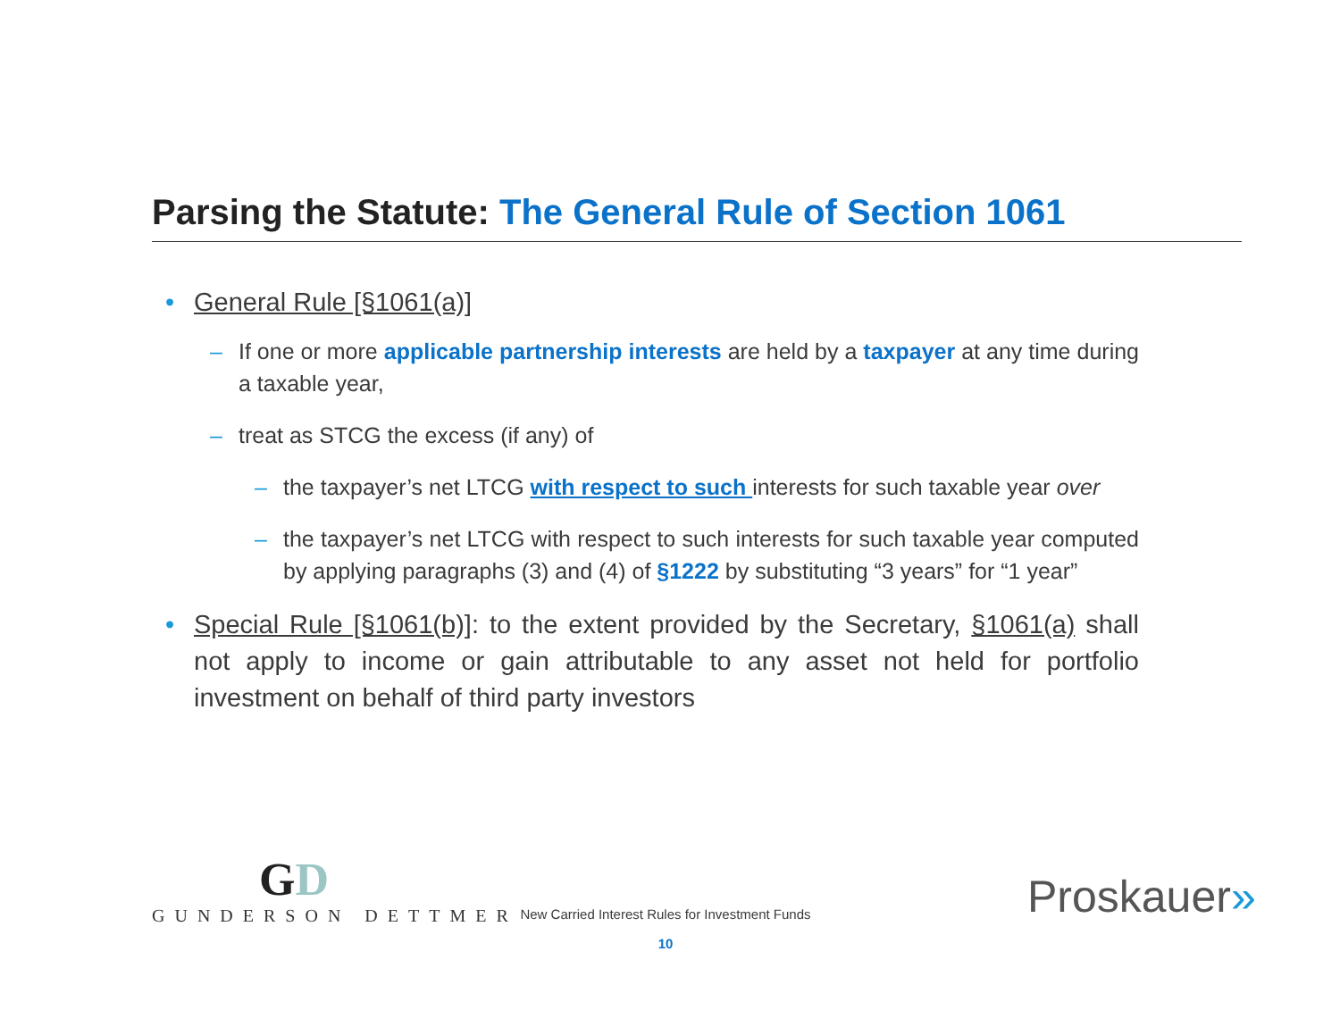Parsing the Statute: The General Rule of Section 1061
• General Rule [§1061(a)]
– If one or more applicable partnership interests are held by a taxpayer at any time during a taxable year,
– treat as STCG the excess (if any) of
– the taxpayer’s net LTCG with respect to such interests for such taxable year over
– the taxpayer’s net LTCG with respect to such interests for such taxable year computed by applying paragraphs (3) and (4) of §1222 by substituting “3 years” for “1 year”
• Special Rule [§1061(b)]: to the extent provided by the Secretary, §1061(a) shall not apply to income or gain attributable to any asset not held for portfolio investment on behalf of third party investors
GD
GUNDERSON DETTMER
New Carried Interest Rules for Investment Funds
10
Proskauer»